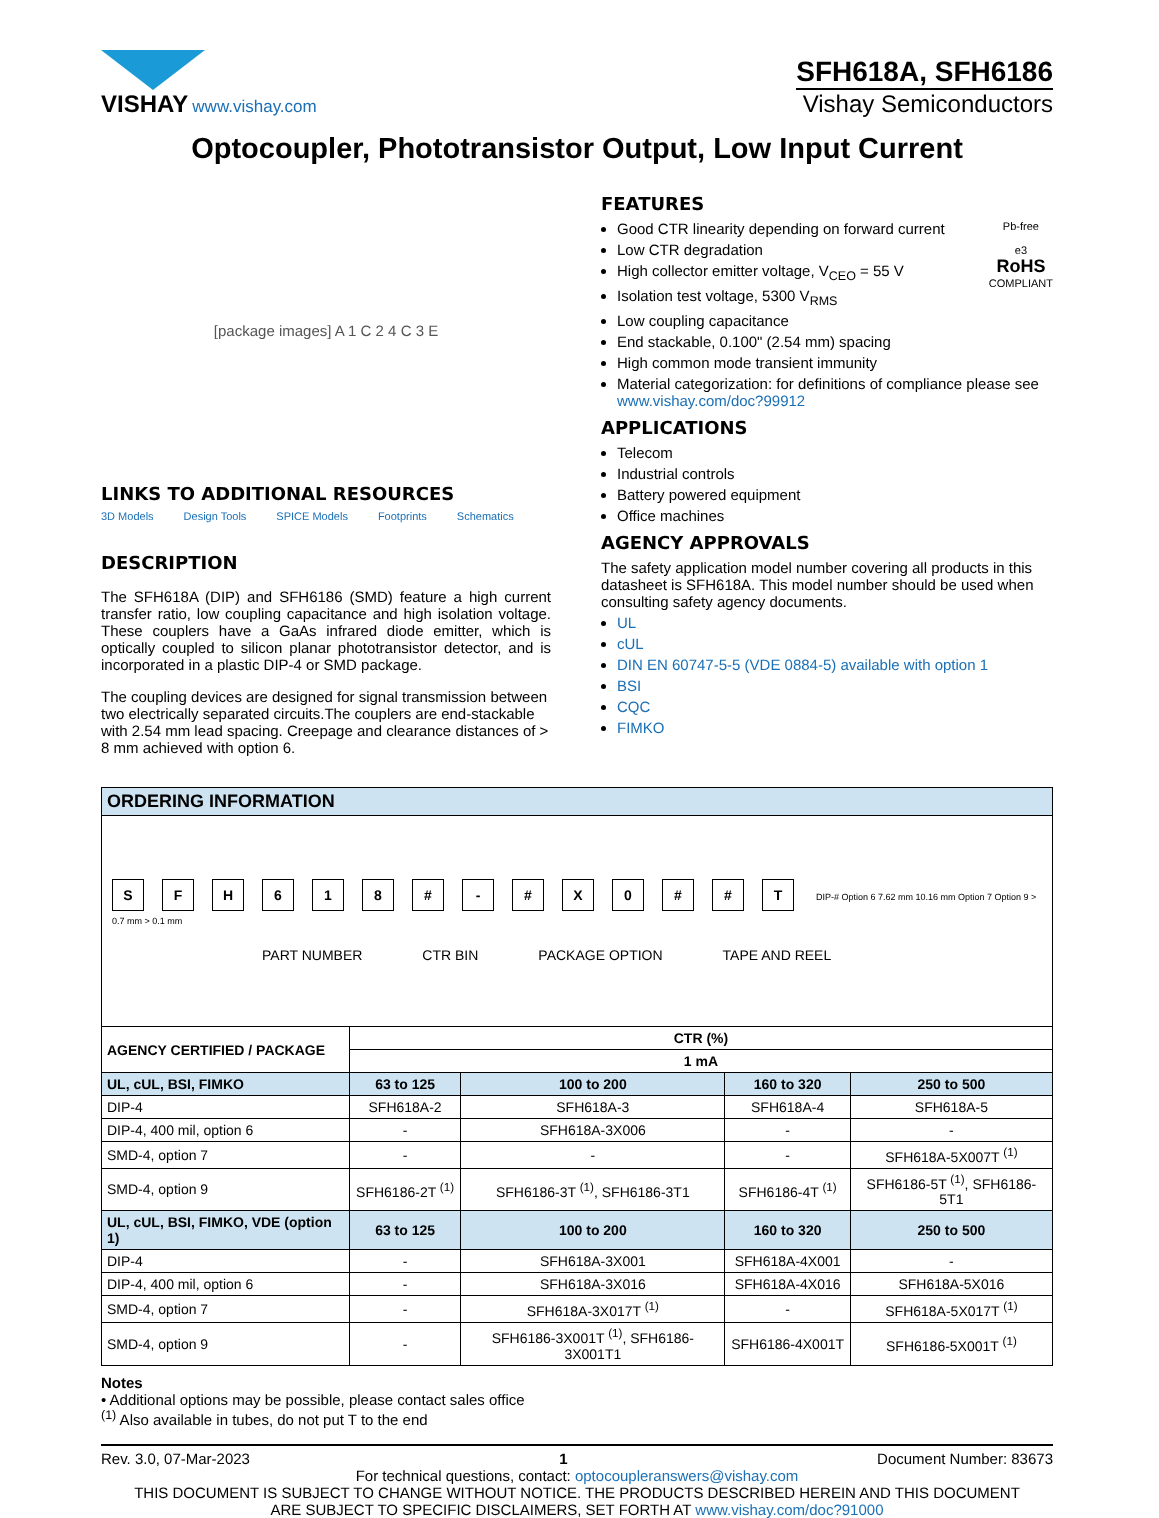VISHAY www.vishay.com
SFH618A, SFH6186
Vishay Semiconductors
Optocoupler, Phototransistor Output, Low Input Current
[package images] A 1 C 2 4 C 3 E
LINKS TO ADDITIONAL RESOURCES
3D Models Design Tools SPICE Models Footprints Schematics
DESCRIPTION
The SFH618A (DIP) and SFH6186 (SMD) feature a high current transfer ratio, low coupling capacitance and high isolation voltage. These couplers have a GaAs infrared diode emitter, which is optically coupled to silicon planar phototransistor detector, and is incorporated in a plastic DIP-4 or SMD package.
The coupling devices are designed for signal transmission between two electrically separated circuits.The couplers are end-stackable with 2.54 mm lead spacing. Creepage and clearance distances of > 8 mm achieved with option 6.
FEATURES
Pb-free
e3
RoHS
COMPLIANT
Good CTR linearity depending on forward current
Low CTR degradation
High collector emitter voltage, V<sub>CEO</sub> = 55 V
Isolation test voltage, 5300 V<sub>RMS</sub>
Low coupling capacitance
End stackable, 0.100" (2.54 mm) spacing
High common mode transient immunity
Material categorization: for definitions of compliance please see www.vishay.com/doc?99912
APPLICATIONS
Telecom
Industrial controls
Battery powered equipment
Office machines
AGENCY APPROVALS
The safety application model number covering all products in this datasheet is SFH618A. This model number should be used when consulting safety agency documents.
UL
cUL
DIN EN 60747-5-5 (VDE 0884-5) available with option 1
BSI
CQC
FIMKO
| ORDERING INFORMATION | | | | |
| S F H 6 1 8 # - # X 0 # # T DIP-# Option 6 7.62 mm 10.16 mm Option 7 Option 9 > 0.7 mm > 0.1 mm PART NUMBER CTR BIN PACKAGE OPTION TAPE AND REEL | | | | |
| AGENCY CERTIFIED / PACKAGE | CTR (%) | | | |
| | 1 mA | | | |
| UL, cUL, BSI, FIMKO | 63 to 125 | 100 to 200 | 160 to 320 | 250 to 500 |
| DIP-4 | SFH618A-2 | SFH618A-3 | SFH618A-4 | SFH618A-5 |
| DIP-4, 400 mil, option 6 | - | SFH618A-3X006 | - | - |
| SMD-4, option 7 | - | - | - | SFH618A-5X007T <sup>(1)</sup> |
| SMD-4, option 9 | SFH6186-2T <sup>(1)</sup> | SFH6186-3T <sup>(1)</sup>, SFH6186-3T1 | SFH6186-4T <sup>(1)</sup> | SFH6186-5T <sup>(1)</sup>, SFH6186-5T1 |
| UL, cUL, BSI, FIMKO, VDE (option 1) | 63 to 125 | 100 to 200 | 160 to 320 | 250 to 500 |
| DIP-4 | - | SFH618A-3X001 | SFH618A-4X001 | - |
| DIP-4, 400 mil, option 6 | - | SFH618A-3X016 | SFH618A-4X016 | SFH618A-5X016 |
| SMD-4, option 7 | - | SFH618A-3X017T <sup>(1)</sup> | - | SFH618A-5X017T <sup>(1)</sup> |
| SMD-4, option 9 | - | SFH6186-3X001T <sup>(1)</sup>, SFH6186-3X001T1 | SFH6186-4X001T | SFH6186-5X001T <sup>(1)</sup> |
Notes
• Additional options may be possible, please contact sales office
<sup>(1)</sup> Also available in tubes, do not put T to the end
Rev. 3.0, 07-Mar-2023 1 Document Number: 83673
For technical questions, contact: optocoupleranswers@vishay.com
THIS DOCUMENT IS SUBJECT TO CHANGE WITHOUT NOTICE. THE PRODUCTS DESCRIBED HEREIN AND THIS DOCUMENT
ARE SUBJECT TO SPECIFIC DISCLAIMERS, SET FORTH AT www.vishay.com/doc?91000